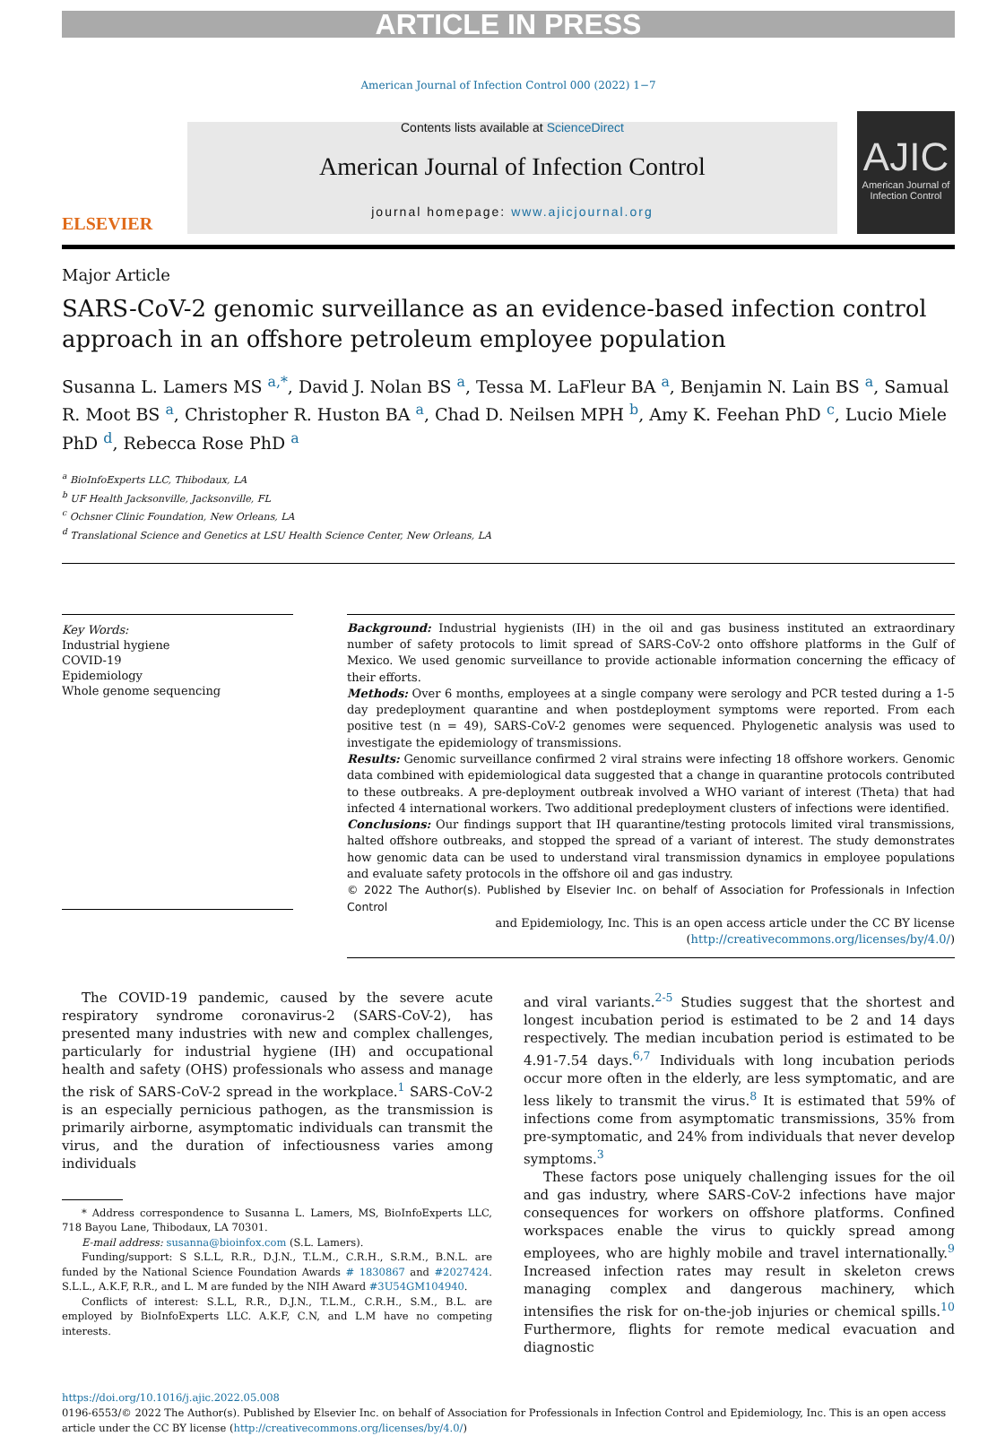ARTICLE IN PRESS
American Journal of Infection Control 000 (2022) 1−7
ELSEVIER
Contents lists available at ScienceDirect
American Journal of Infection Control
journal homepage: www.ajicjournal.org
AJIC
American Journal of Infection Control
Major Article
SARS-CoV-2 genomic surveillance as an evidence-based infection control approach in an offshore petroleum employee population
Susanna L. Lamers MS <sup>a,*</sup>, David J. Nolan BS <sup>a</sup>, Tessa M. LaFleur BA <sup>a</sup>, Benjamin N. Lain BS <sup>a</sup>, Samual R. Moot BS <sup>a</sup>, Christopher R. Huston BA <sup>a</sup>, Chad D. Neilsen MPH <sup>b</sup>, Amy K. Feehan PhD <sup>c</sup>, Lucio Miele PhD <sup>d</sup>, Rebecca Rose PhD <sup>a</sup>
<sup>a</sup> BioInfoExperts LLC, Thibodaux, LA
<sup>b</sup> UF Health Jacksonville, Jacksonville, FL
<sup>c</sup> Ochsner Clinic Foundation, New Orleans, LA
<sup>d</sup> Translational Science and Genetics at LSU Health Science Center, New Orleans, LA
Key Words:
Industrial hygiene
COVID-19
Epidemiology
Whole genome sequencing
Background: Industrial hygienists (IH) in the oil and gas business instituted an extraordinary number of safety protocols to limit spread of SARS-CoV-2 onto offshore platforms in the Gulf of Mexico. We used genomic surveillance to provide actionable information concerning the efficacy of their efforts.
Methods: Over 6 months, employees at a single company were serology and PCR tested during a 1-5 day predeployment quarantine and when postdeployment symptoms were reported. From each positive test (n = 49), SARS-CoV-2 genomes were sequenced. Phylogenetic analysis was used to investigate the epidemiology of transmissions.
Results: Genomic surveillance confirmed 2 viral strains were infecting 18 offshore workers. Genomic data combined with epidemiological data suggested that a change in quarantine protocols contributed to these outbreaks. A pre-deployment outbreak involved a WHO variant of interest (Theta) that had infected 4 international workers. Two additional predeployment clusters of infections were identified.
Conclusions: Our findings support that IH quarantine/testing protocols limited viral transmissions, halted offshore outbreaks, and stopped the spread of a variant of interest. The study demonstrates how genomic data can be used to understand viral transmission dynamics in employee populations and evaluate safety protocols in the offshore oil and gas industry.
© 2022 The Author(s). Published by Elsevier Inc. on behalf of Association for Professionals in Infection Control
and Epidemiology, Inc. This is an open access article under the CC BY license
(http://creativecommons.org/licenses/by/4.0/)
The COVID-19 pandemic, caused by the severe acute respiratory syndrome coronavirus-2 (SARS-CoV-2), has presented many industries with new and complex challenges, particularly for industrial hygiene (IH) and occupational health and safety (OHS) professionals who assess and manage the risk of SARS-CoV-2 spread in the workplace.<sup>1</sup> SARS-CoV-2 is an especially pernicious pathogen, as the transmission is primarily airborne, asymptomatic individuals can transmit the virus, and the duration of infectiousness varies among individuals
* Address correspondence to Susanna L. Lamers, MS, BioInfoExperts LLC, 718 Bayou Lane, Thibodaux, LA 70301.
E-mail address: susanna@bioinfox.com (S.L. Lamers).
Funding/support: S S.L.L, R.R., D.J.N., T.L.M., C.R.H., S.R.M., B.N.L. are funded by the National Science Foundation Awards # 1830867 and #2027424. S.L.L., A.K.F, R.R., and L. M are funded by the NIH Award #3U54GM104940.
Conflicts of interest: S.L.L, R.R., D.J.N., T.L.M., C.R.H., S.M., B.L. are employed by BioInfoExperts LLC. A.K.F, C.N, and L.M have no competing interests.
and viral variants.<sup>2-5</sup> Studies suggest that the shortest and longest incubation period is estimated to be 2 and 14 days respectively. The median incubation period is estimated to be 4.91-7.54 days.<sup>6,7</sup> Individuals with long incubation periods occur more often in the elderly, are less symptomatic, and are less likely to transmit the virus.<sup>8</sup> It is estimated that 59% of infections come from asymptomatic transmissions, 35% from pre-symptomatic, and 24% from individuals that never develop symptoms.<sup>3</sup>
These factors pose uniquely challenging issues for the oil and gas industry, where SARS-CoV-2 infections have major consequences for workers on offshore platforms. Confined workspaces enable the virus to quickly spread among employees, who are highly mobile and travel internationally.<sup>9</sup> Increased infection rates may result in skeleton crews managing complex and dangerous machinery, which intensifies the risk for on-the-job injuries or chemical spills.<sup>10</sup> Furthermore, flights for remote medical evacuation and diagnostic
https://doi.org/10.1016/j.ajic.2022.05.008
0196-6553/© 2022 The Author(s). Published by Elsevier Inc. on behalf of Association for Professionals in Infection Control and Epidemiology, Inc. This is an open access article under the CC BY license (http://creativecommons.org/licenses/by/4.0/)